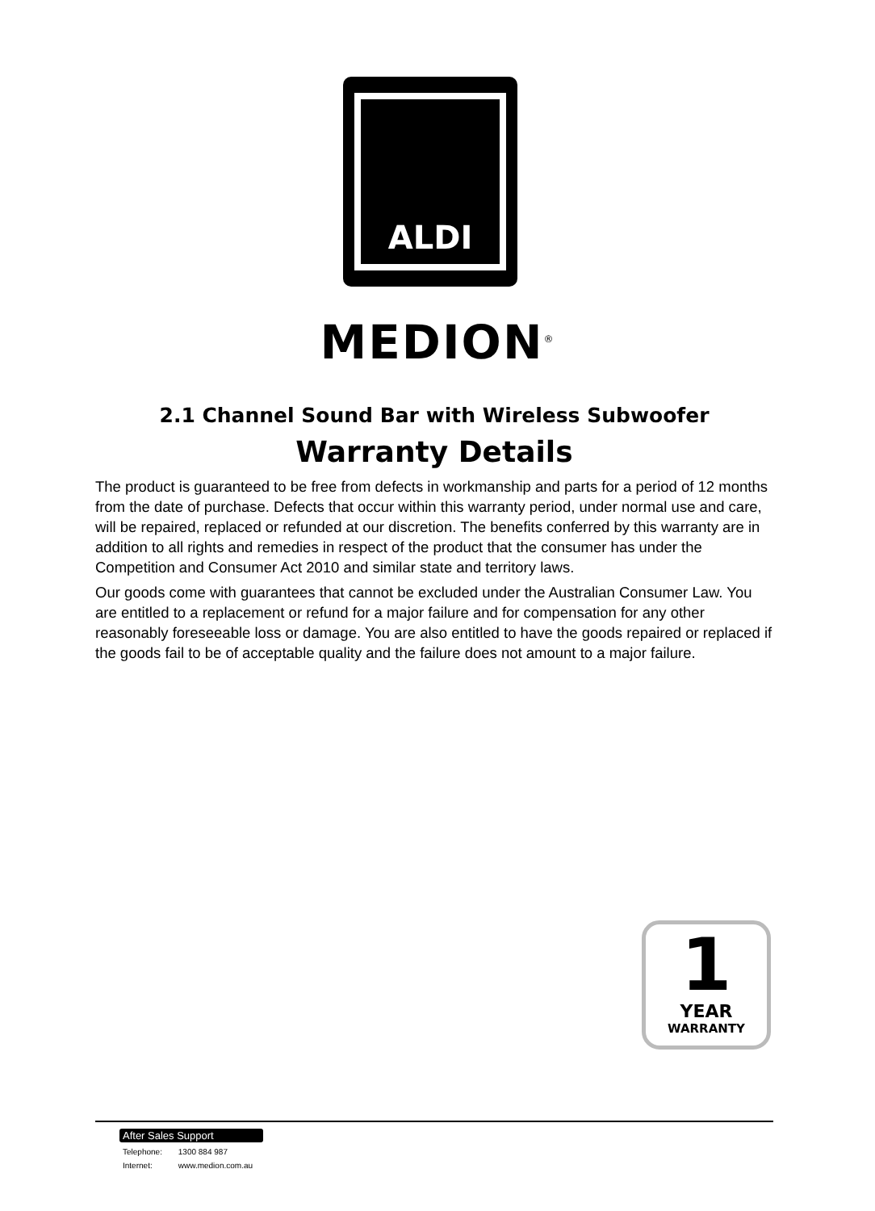ALDI
MEDION<sup>®</sup>
2.1 Channel Sound Bar with Wireless Subwoofer
Warranty Details
The product is guaranteed to be free from defects in workmanship and parts for a period of 12 months from the date of purchase. Defects that occur within this warranty period, under normal use and care, will be repaired, replaced or refunded at our discretion. The benefits conferred by this warranty are in addition to all rights and remedies in respect of the product that the consumer has under the Competition and Consumer Act 2010 and similar state and territory laws.
Our goods come with guarantees that cannot be excluded under the Australian Consumer Law. You are entitled to a replacement or refund for a major failure and for compensation for any other reasonably foreseeable loss or damage. You are also entitled to have the goods repaired or replaced if the goods fail to be of acceptable quality and the failure does not amount to a major failure.
1
YEAR
WARRANTY
After Sales Support
Telephone: 1300 884 987
Internet: www.medion.com.au